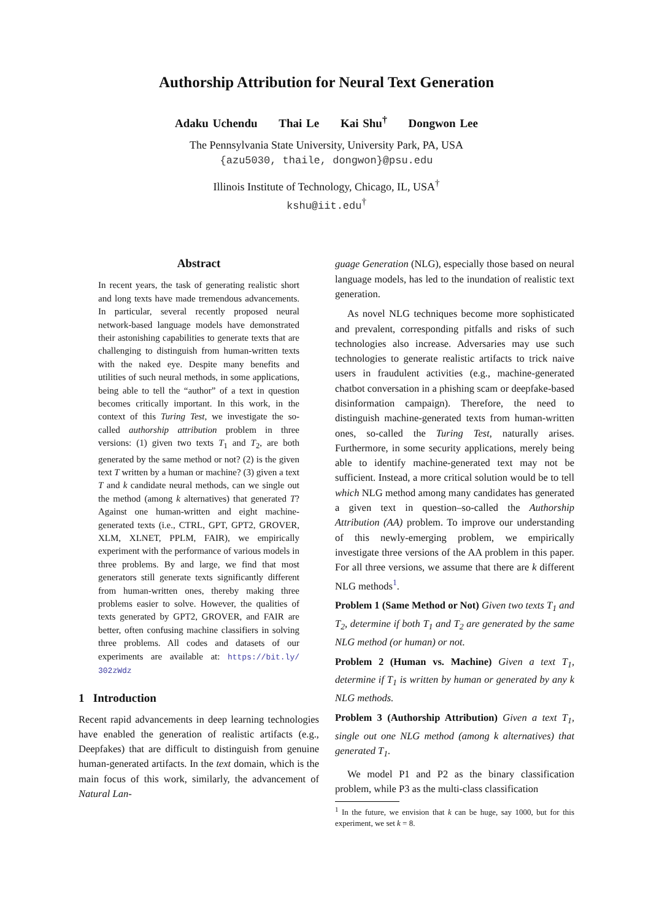Authorship Attribution for Neural Text Generation
Adaku Uchendu Thai Le Kai Shu<sup>†</sup> Dongwon Lee
The Pennsylvania State University, University Park, PA, USA
{azu5030, thaile, dongwon}@psu.edu
Illinois Institute of Technology, Chicago, IL, USA<sup>†</sup>
kshu@iit.edu<sup>†</sup>
Abstract
In recent years, the task of generating realistic short and long texts have made tremendous advancements. In particular, several recently proposed neural network-based language models have demonstrated their astonishing capabilities to generate texts that are challenging to distinguish from human-written texts with the naked eye. Despite many benefits and utilities of such neural methods, in some applications, being able to tell the “author” of a text in question becomes critically important. In this work, in the context of this Turing Test, we investigate the so-called authorship attribution problem in three versions: (1) given two texts T<sub>1</sub> and T<sub>2</sub>, are both generated by the same method or not? (2) is the given text T written by a human or machine? (3) given a text T and k candidate neural methods, can we single out the method (among k alternatives) that generated T? Against one human-written and eight machine-generated texts (i.e., CTRL, GPT, GPT2, GROVER, XLM, XLNET, PPLM, FAIR), we empirically experiment with the performance of various models in three problems. By and large, we find that most generators still generate texts significantly different from human-written ones, thereby making three problems easier to solve. However, the qualities of texts generated by GPT2, GROVER, and FAIR are better, often confusing machine classifiers in solving three problems. All codes and datasets of our experiments are available at: https://bit.ly/ 302zWdz
1 Introduction
Recent rapid advancements in deep learning technologies have enabled the generation of realistic artifacts (e.g., Deepfakes) that are difficult to distinguish from genuine human-generated artifacts. In the text domain, which is the main focus of this work, similarly, the advancement of Natural Lan-
guage Generation (NLG), especially those based on neural language models, has led to the inundation of realistic text generation.
As novel NLG techniques become more sophisticated and prevalent, corresponding pitfalls and risks of such technologies also increase. Adversaries may use such technologies to generate realistic artifacts to trick naive users in fraudulent activities (e.g., machine-generated chatbot conversation in a phishing scam or deepfake-based disinformation campaign). Therefore, the need to distinguish machine-generated texts from human-written ones, so-called the Turing Test, naturally arises. Furthermore, in some security applications, merely being able to identify machine-generated text may not be sufficient. Instead, a more critical solution would be to tell which NLG method among many candidates has generated a given text in question–so-called the Authorship Attribution (AA) problem. To improve our understanding of this newly-emerging problem, we empirically investigate three versions of the AA problem in this paper. For all three versions, we assume that there are k different NLG methods<sup>1</sup>.
Problem 1 (Same Method or Not) Given two texts T<sub>1</sub> and T<sub>2</sub>, determine if both T<sub>1</sub> and T<sub>2</sub> are generated by the same NLG method (or human) or not.
Problem 2 (Human vs. Machine) Given a text T<sub>1</sub>, determine if T<sub>1</sub> is written by human or generated by any k NLG methods.
Problem 3 (Authorship Attribution) Given a text T<sub>1</sub>, single out one NLG method (among k alternatives) that generated T<sub>1</sub>.
We model P1 and P2 as the binary classification problem, while P3 as the multi-class classification
<sup>1</sup> In the future, we envision that k can be huge, say 1000, but for this experiment, we set k = 8.